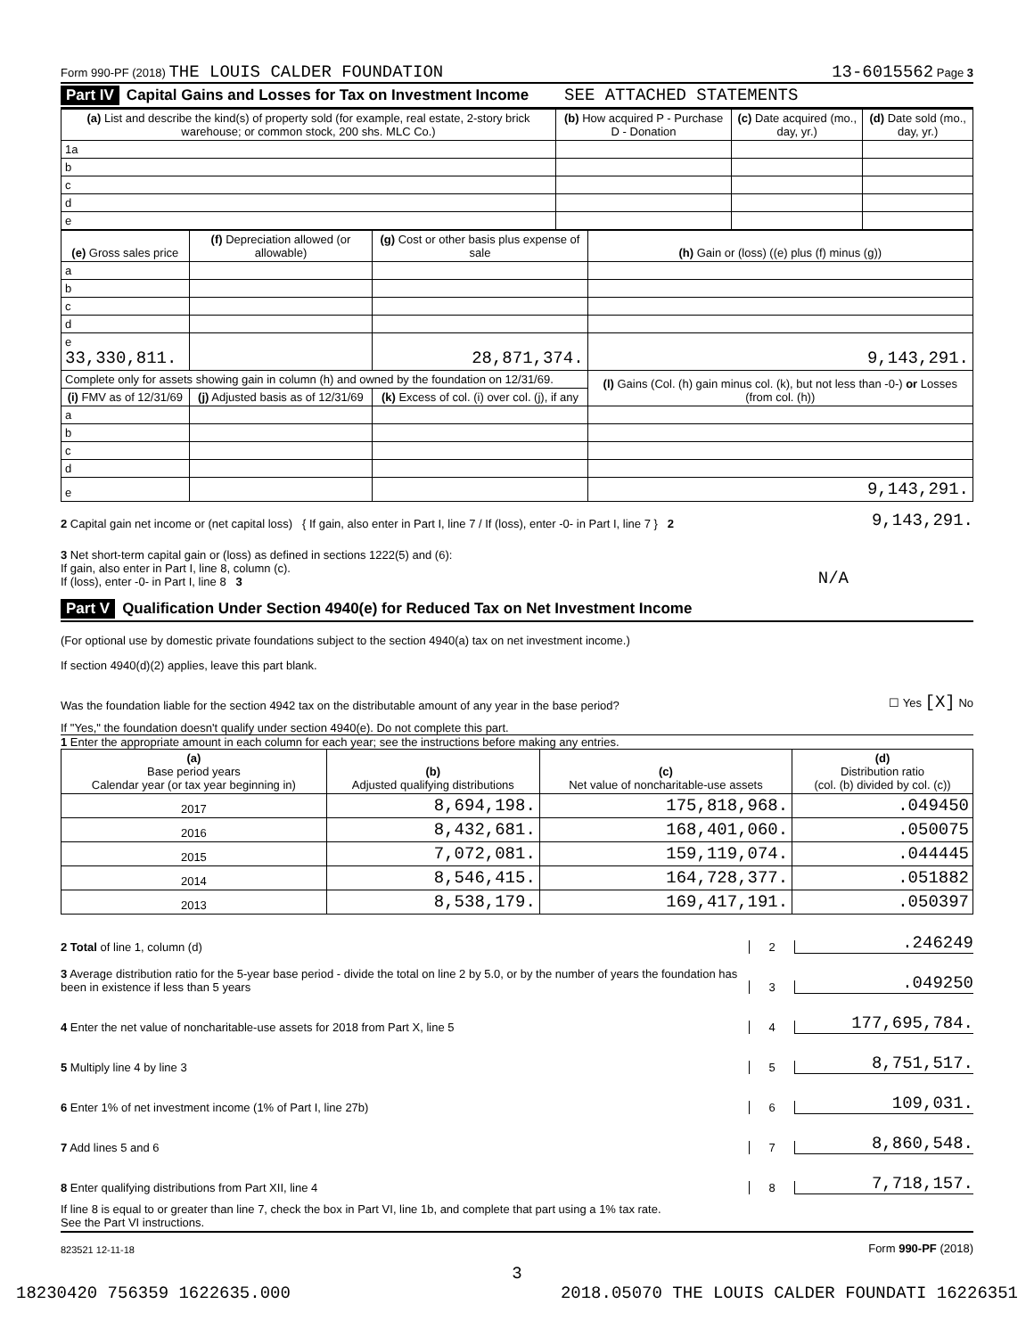Form 990-PF (2018) THE LOUIS CALDER FOUNDATION 13-6015562 Page 3
Part IV Capital Gains and Losses for Tax on Investment Income SEE ATTACHED STATEMENTS
| (a) List and describe the kind(s) of property sold (for example, real estate, 2-story brick warehouse; or common stock, 200 shs. MLC Co.) | (b) How acquired P - Purchase D - Donation | (c) Date acquired (mo., day, yr.) | (d) Date sold (mo., day, yr.) |
| --- | --- | --- | --- |
| 1a | | | |
| b | | | |
| c | | | |
| d | | | |
| e | | | |
| (e) Gross sales price | (f) Depreciation allowed (or allowable) | (g) Cost or other basis plus expense of sale | (h) Gain or (loss) ((e) plus (f) minus (g)) |
| --- | --- | --- | --- |
| a | | | |
| b | | | |
| c | | | |
| d | | | |
| e 33,330,811. | | 28,871,374. | 9,143,291. |
| Complete only for assets showing gain in column (h) and owned by the foundation on 12/31/69. | | | (l) Gains (Col. (h) gain minus col. (k), but not less than -0-) or Losses (from col. (h)) |
| (i) FMV as of 12/31/69 | (j) Adjusted basis as of 12/31/69 | (k) Excess of col. (i) over col. (j), if any | |
| a | | | |
| b | | | |
| c | | | |
| d | | | |
| e | | | 9,143,291. |
2 Capital gain net income or (net capital loss) { If gain, also enter in Part I, line 7 / If (loss), enter -0- in Part I, line 7 } 2 9,143,291.
3 Net short-term capital gain or (loss) as defined in sections 1222(5) and (6):
If gain, also enter in Part I, line 8, column (c).
If (loss), enter -0- in Part I, line 8 3 N/A
Part V Qualification Under Section 4940(e) for Reduced Tax on Net Investment Income
(For optional use by domestic private foundations subject to the section 4940(a) tax on net investment income.)
If section 4940(d)(2) applies, leave this part blank.
Was the foundation liable for the section 4942 tax on the distributable amount of any year in the base period? ☐ Yes [X] No
If "Yes," the foundation doesn't qualify under section 4940(e). Do not complete this part.
1 Enter the appropriate amount in each column for each year; see the instructions before making any entries.
| (a) Base period years Calendar year (or tax year beginning in) | (b) Adjusted qualifying distributions | (c) Net value of noncharitable-use assets | (d) Distribution ratio (col. (b) divided by col. (c)) |
| --- | --- | --- | --- |
| 2017 | 8,694,198. | 175,818,968. | .049450 |
| 2016 | 8,432,681. | 168,401,060. | .050075 |
| 2015 | 7,072,081. | 159,119,074. | .044445 |
| 2014 | 8,546,415. | 164,728,377. | .051882 |
| 2013 | 8,538,179. | 169,417,191. | .050397 |
2 Total of line 1, column (d) 2.246249
3 Average distribution ratio for the 5-year base period - divide the total on line 2 by 5.0, or by the number of years the foundation has been in existence if less than 5 years 3.049250
4 Enter the net value of noncharitable-use assets for 2018 from Part X, line 5 4 177,695,784.
5 Multiply line 4 by line 3 5 8,751,517.
6 Enter 1% of net investment income (1% of Part I, line 27b) 6 109,031.
7 Add lines 5 and 6 7 8,860,548.
8 Enter qualifying distributions from Part XII, line 4 8 7,718,157.
If line 8 is equal to or greater than line 7, check the box in Part VI, line 1b, and complete that part using a 1% tax rate.
See the Part VI instructions.
823521 12-11-18 Form 990-PF (2018)
3
18230420 756359 1622635.000 2018.05070 THE LOUIS CALDER FOUNDATI 16226351